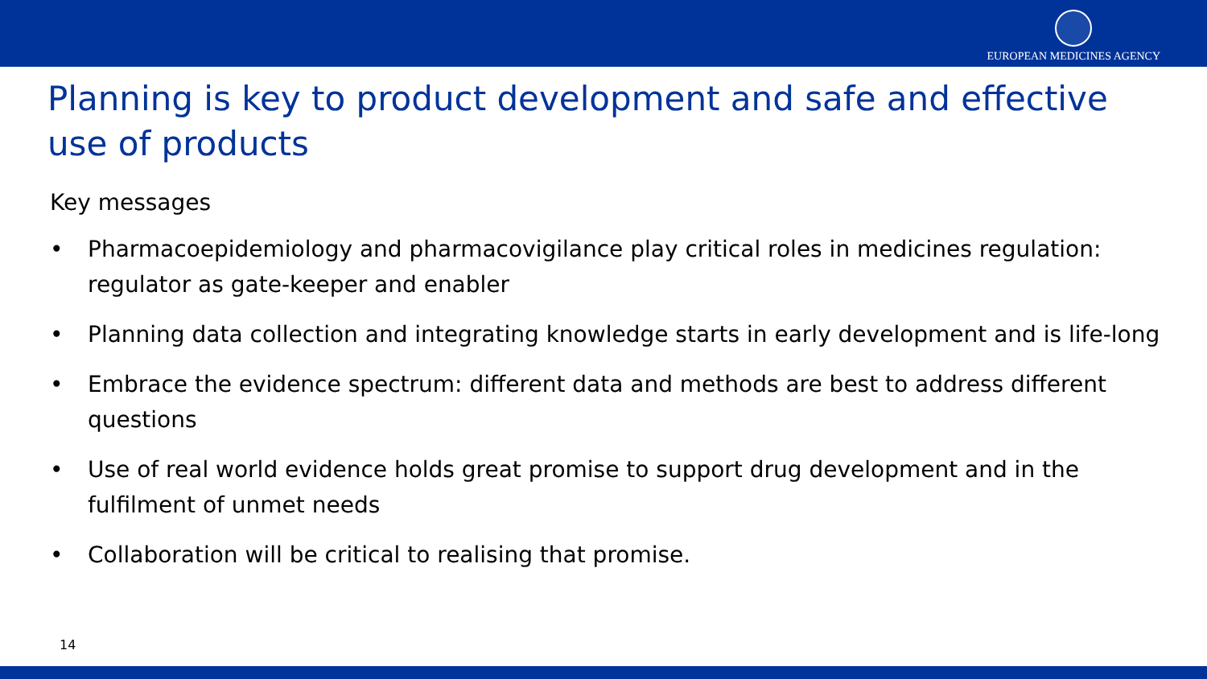EUROPEAN MEDICINES AGENCY
Planning is key to product development and safe and effective use of products
Key messages
• Pharmacoepidemiology and pharmacovigilance play critical roles in medicines regulation: regulator as gate-keeper and enabler
• Planning data collection and integrating knowledge starts in early development and is life-long
• Embrace the evidence spectrum: different data and methods are best to address different questions
• Use of real world evidence holds great promise to support drug development and in the fulfilment of unmet needs
• Collaboration will be critical to realising that promise.
14